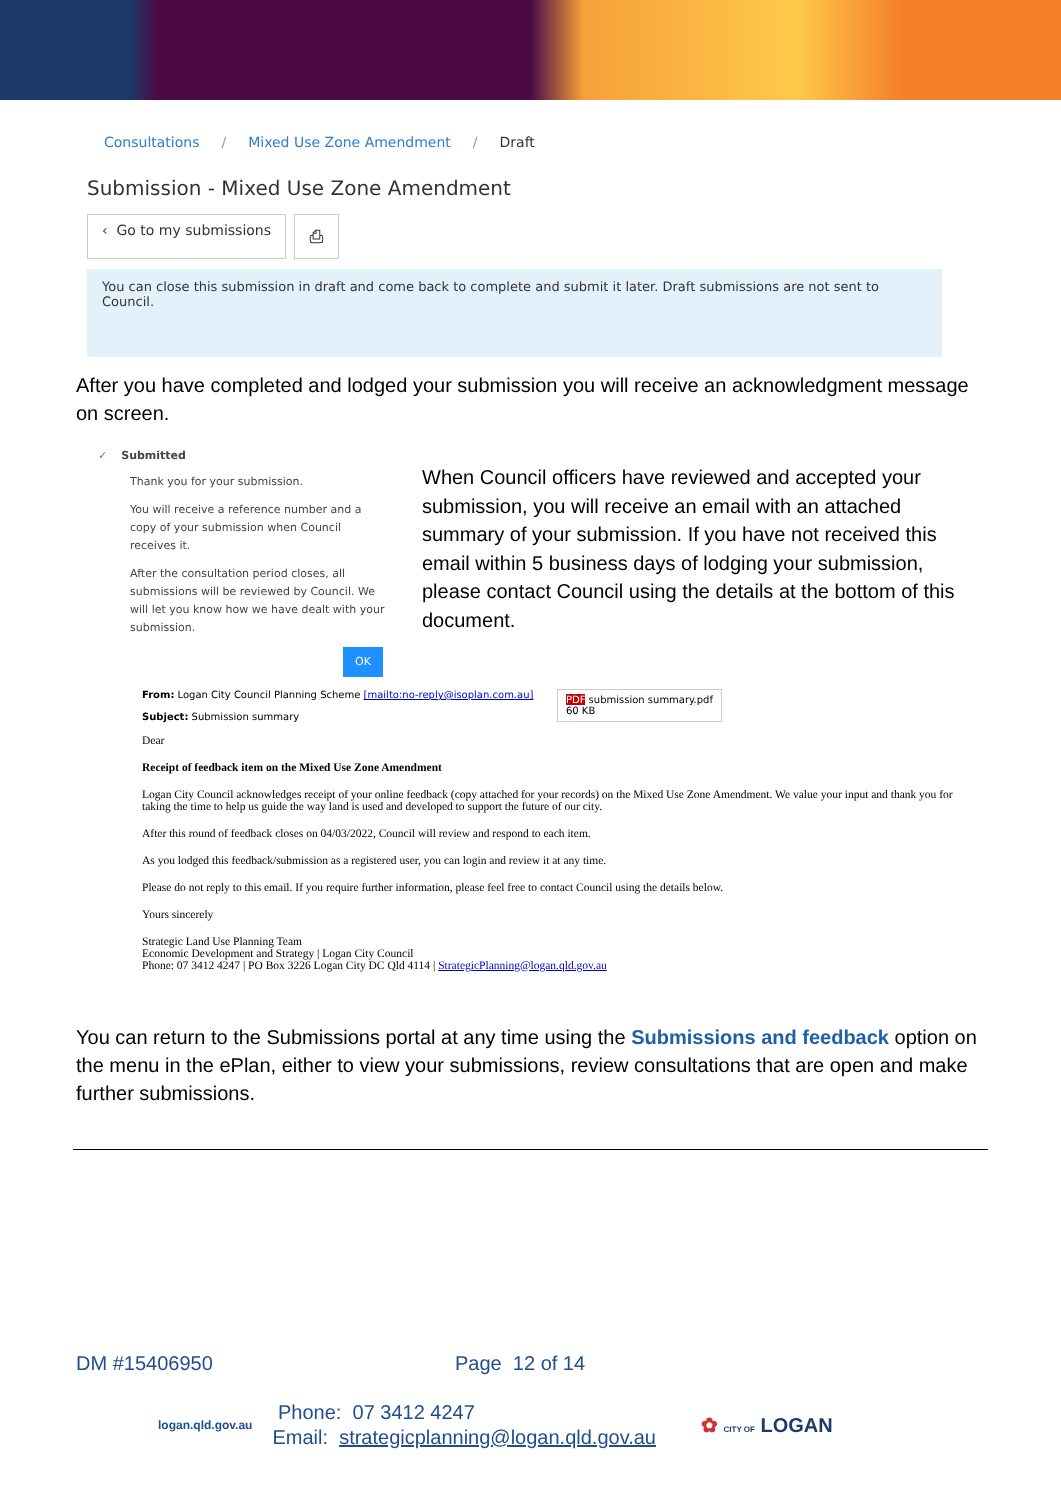Consultations / Mixed Use Zone Amendment / Draft
Submission - Mixed Use Zone Amendment
‹ Go to my submissions ⎙
You can close this submission in draft and come back to complete and submit it later. Draft submissions are not sent to Council.
After you have completed and lodged your submission you will receive an acknowledgment message on screen.
✓ Submitted
Thank you for your submission.
You will receive a reference number and a copy of your submission when Council receives it.
After the consultation period closes, all submissions will be reviewed by Council. We will let you know how we have dealt with your submission.
OK
When Council officers have reviewed and accepted your submission, you will receive an email with an attached summary of your submission. If you have not received this email within 5 business days of lodging your submission, please contact Council using the details at the bottom of this document.
From: Logan City Council Planning Scheme [mailto:no-reply@isoplan.com.au]
Subject: Submission summary
PDF submission summary.pdf
60 KB
Dear
Receipt of feedback item on the Mixed Use Zone Amendment
Logan City Council acknowledges receipt of your online feedback (copy attached for your records) on the Mixed Use Zone Amendment. We value your input and thank you for taking the time to help us guide the way land is used and developed to support the future of our city.
After this round of feedback closes on 04/03/2022, Council will review and respond to each item.
As you lodged this feedback/submission as a registered user, you can login and review it at any time.
Please do not reply to this email. If you require further information, please feel free to contact Council using the details below.
Yours sincerely
Strategic Land Use Planning Team
Economic Development and Strategy | Logan City Council
Phone: 07 3412 4247 | PO Box 3226 Logan City DC Qld 4114 | StrategicPlanning@logan.qld.gov.au
You can return to the Submissions portal at any time using the Submissions and feedback option on the menu in the ePlan, either to view your submissions, review consultations that are open and make further submissions.
DM #15406950 Page 12 of 14
logan.qld.gov.au Phone: 07 3412 4247
Email: strategicplanning@logan.qld.gov.au ✿ CITY OF LOGAN